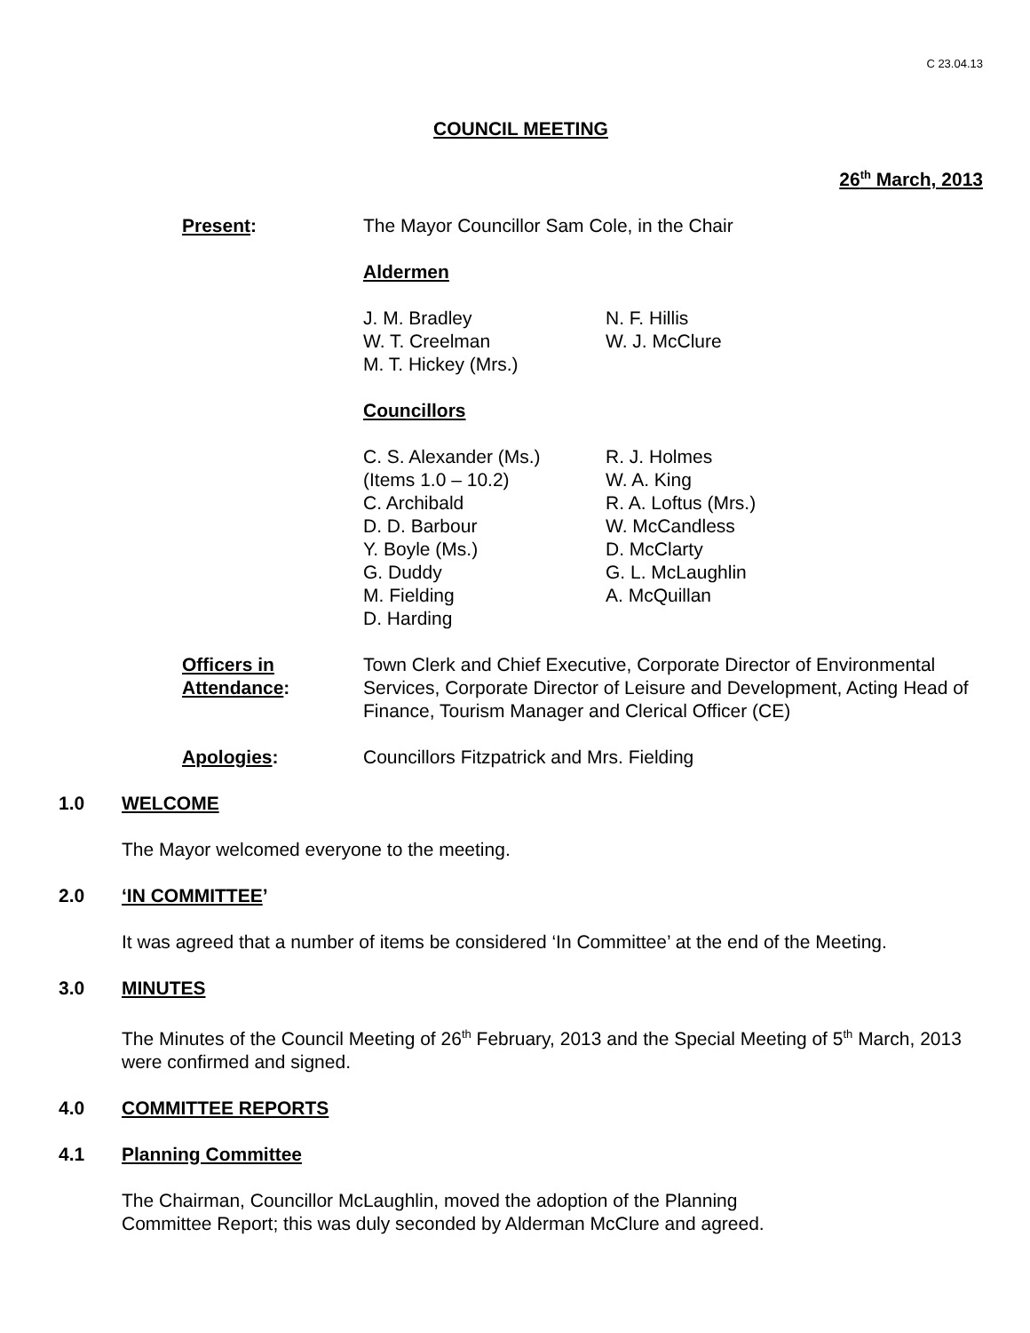C 23.04.13
COUNCIL MEETING
26<sup>th</sup> March, 2013
Present: The Mayor Councillor Sam Cole, in the Chair
Aldermen
J. M. Bradley
W. T. Creelman
M. T. Hickey (Mrs.)
N. F. Hillis
W. J. McClure
Councillors
C. S. Alexander (Ms.)
(Items 1.0 – 10.2)
C. Archibald
D. D. Barbour
Y. Boyle (Ms.)
G. Duddy
M. Fielding
D. Harding
R. J. Holmes
W. A. King
R. A. Loftus (Mrs.)
W. McCandless
D. McClarty
G. L. McLaughlin
A. McQuillan
Officers in
Attendance:
Town Clerk and Chief Executive, Corporate Director of Environmental Services, Corporate Director of Leisure and Development, Acting Head of Finance, Tourism Manager and Clerical Officer (CE)
Apologies: Councillors Fitzpatrick and Mrs. Fielding
1.0 WELCOME
The Mayor welcomed everyone to the meeting.
2.0 ‘IN COMMITTEE’
It was agreed that a number of items be considered ‘In Committee’ at the end of the Meeting.
3.0 MINUTES
The Minutes of the Council Meeting of 26<sup>th</sup> February, 2013 and the Special Meeting of 5<sup>th</sup> March, 2013 were confirmed and signed.
4.0 COMMITTEE REPORTS
4.1 Planning Committee
The Chairman, Councillor McLaughlin, moved the adoption of the Planning
Committee Report; this was duly seconded by Alderman McClure and agreed.